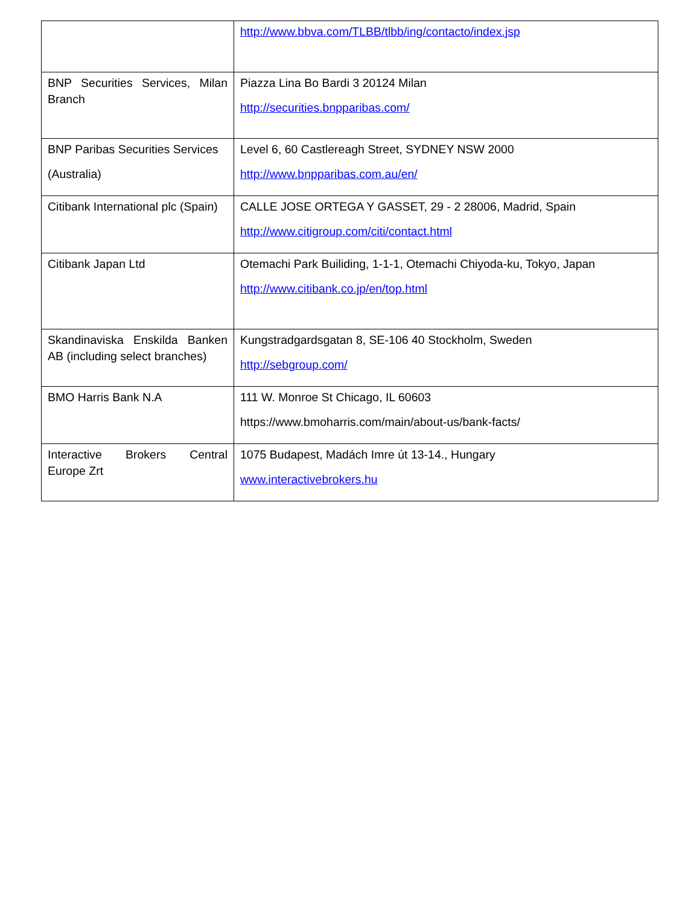| | http://www.bbva.com/TLBB/tlbb/ing/contacto/index.jsp |
| BNP Securities Services, Milan Branch | Piazza Lina Bo Bardi 3 20124 Milan http://securities.bnpparibas.com/ |
| BNP Paribas Securities Services (Australia) | Level 6, 60 Castlereagh Street, SYDNEY NSW 2000 http://www.bnpparibas.com.au/en/ |
| Citibank International plc (Spain) | CALLE JOSE ORTEGA Y GASSET, 29 - 2 28006, Madrid, Spain http://www.citigroup.com/citi/contact.html |
| Citibank Japan Ltd | Otemachi Park Builiding, 1-1-1, Otemachi Chiyoda-ku, Tokyo, Japan http://www.citibank.co.jp/en/top.html |
| Skandinaviska Enskilda Banken AB (including select branches) | Kungstradgardsgatan 8, SE-106 40 Stockholm, Sweden http://sebgroup.com/ |
| BMO Harris Bank N.A | 111 W. Monroe St Chicago, IL 60603 https://www.bmoharris.com/main/about-us/bank-facts/ |
| Interactive Brokers Central Europe Zrt | 1075 Budapest, Madách Imre út 13-14., Hungary www.interactivebrokers.hu |